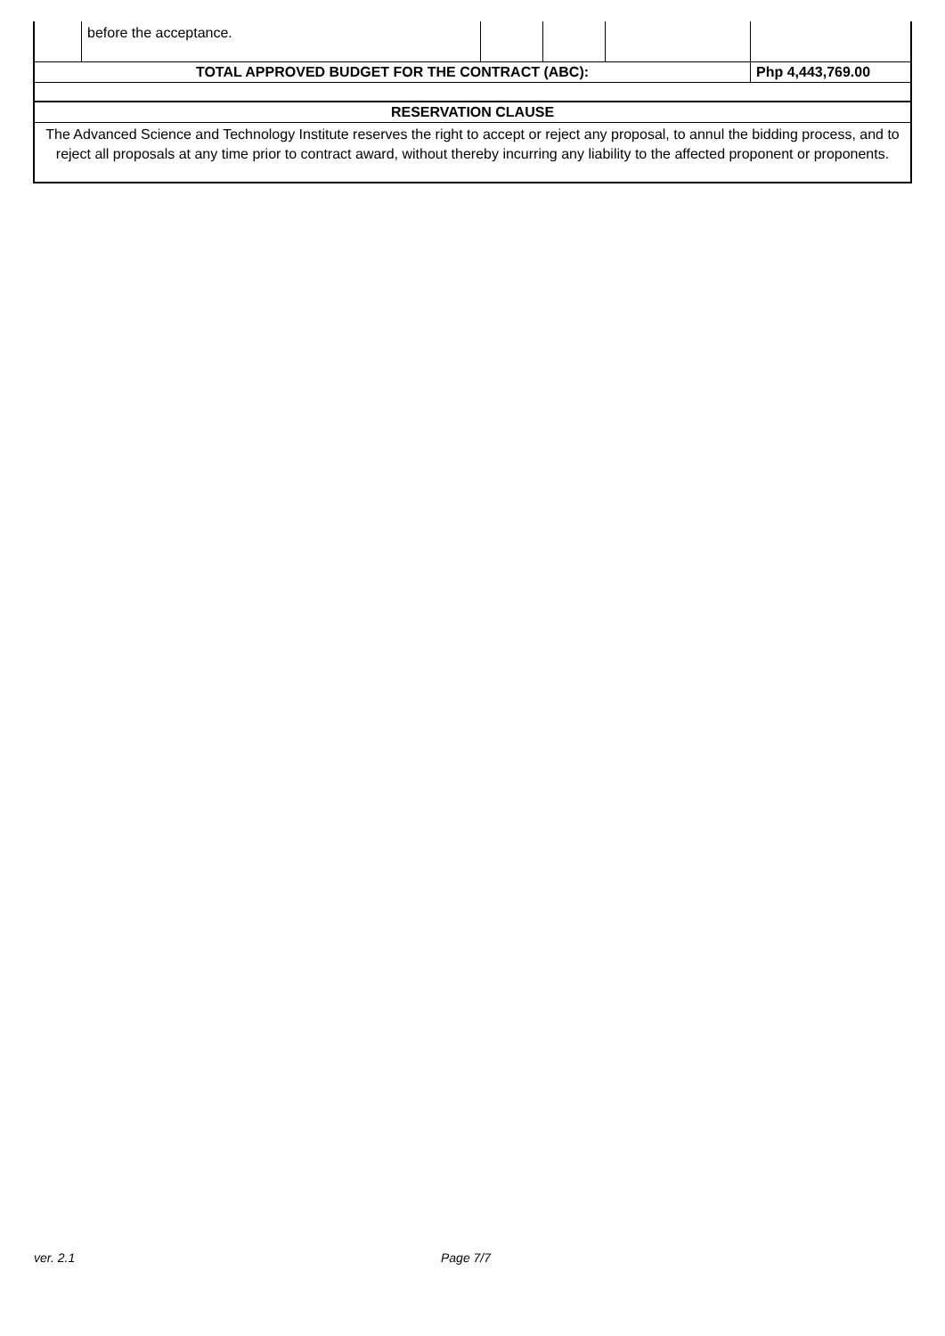| | before the acceptance. | | | | |
| TOTAL APPROVED BUDGET FOR THE CONTRACT (ABC): | | | | | Php 4,443,769.00 |
| RESERVATION CLAUSE | | | | | |
| The Advanced Science and Technology Institute reserves the right to accept or reject any proposal, to annul the bidding process, and to reject all proposals at any time prior to contract award, without thereby incurring any liability to the affected proponent or proponents. | | | | | |
ver. 2.1 Page 7/7